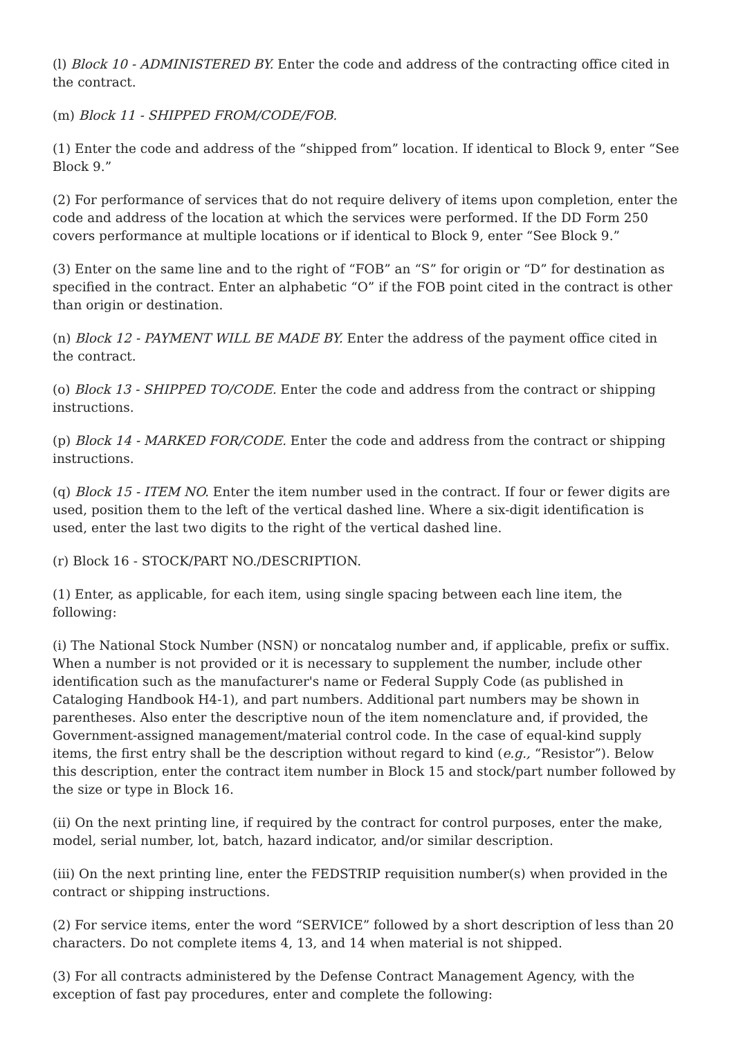(l) Block 10 - ADMINISTERED BY. Enter the code and address of the contracting office cited in the contract.
(m) Block 11 - SHIPPED FROM/CODE/FOB.
(1) Enter the code and address of the “shipped from” location. If identical to Block 9, enter “See Block 9.”
(2) For performance of services that do not require delivery of items upon completion, enter the code and address of the location at which the services were performed. If the DD Form 250 covers performance at multiple locations or if identical to Block 9, enter “See Block 9.”
(3) Enter on the same line and to the right of “FOB” an “S” for origin or “D” for destination as specified in the contract. Enter an alphabetic “O” if the FOB point cited in the contract is other than origin or destination.
(n) Block 12 - PAYMENT WILL BE MADE BY. Enter the address of the payment office cited in the contract.
(o) Block 13 - SHIPPED TO/CODE. Enter the code and address from the contract or shipping instructions.
(p) Block 14 - MARKED FOR/CODE. Enter the code and address from the contract or shipping instructions.
(q) Block 15 - ITEM NO. Enter the item number used in the contract. If four or fewer digits are used, position them to the left of the vertical dashed line. Where a six-digit identification is used, enter the last two digits to the right of the vertical dashed line.
(r) Block 16 - STOCK/PART NO./DESCRIPTION.
(1) Enter, as applicable, for each item, using single spacing between each line item, the following:
(i) The National Stock Number (NSN) or noncatalog number and, if applicable, prefix or suffix. When a number is not provided or it is necessary to supplement the number, include other identification such as the manufacturer's name or Federal Supply Code (as published in Cataloging Handbook H4-1), and part numbers. Additional part numbers may be shown in parentheses. Also enter the descriptive noun of the item nomenclature and, if provided, the Government-assigned management/material control code. In the case of equal-kind supply items, the first entry shall be the description without regard to kind (e.g., “Resistor”). Below this description, enter the contract item number in Block 15 and stock/part number followed by the size or type in Block 16.
(ii) On the next printing line, if required by the contract for control purposes, enter the make, model, serial number, lot, batch, hazard indicator, and/or similar description.
(iii) On the next printing line, enter the FEDSTRIP requisition number(s) when provided in the contract or shipping instructions.
(2) For service items, enter the word “SERVICE” followed by a short description of less than 20 characters. Do not complete items 4, 13, and 14 when material is not shipped.
(3) For all contracts administered by the Defense Contract Management Agency, with the exception of fast pay procedures, enter and complete the following: